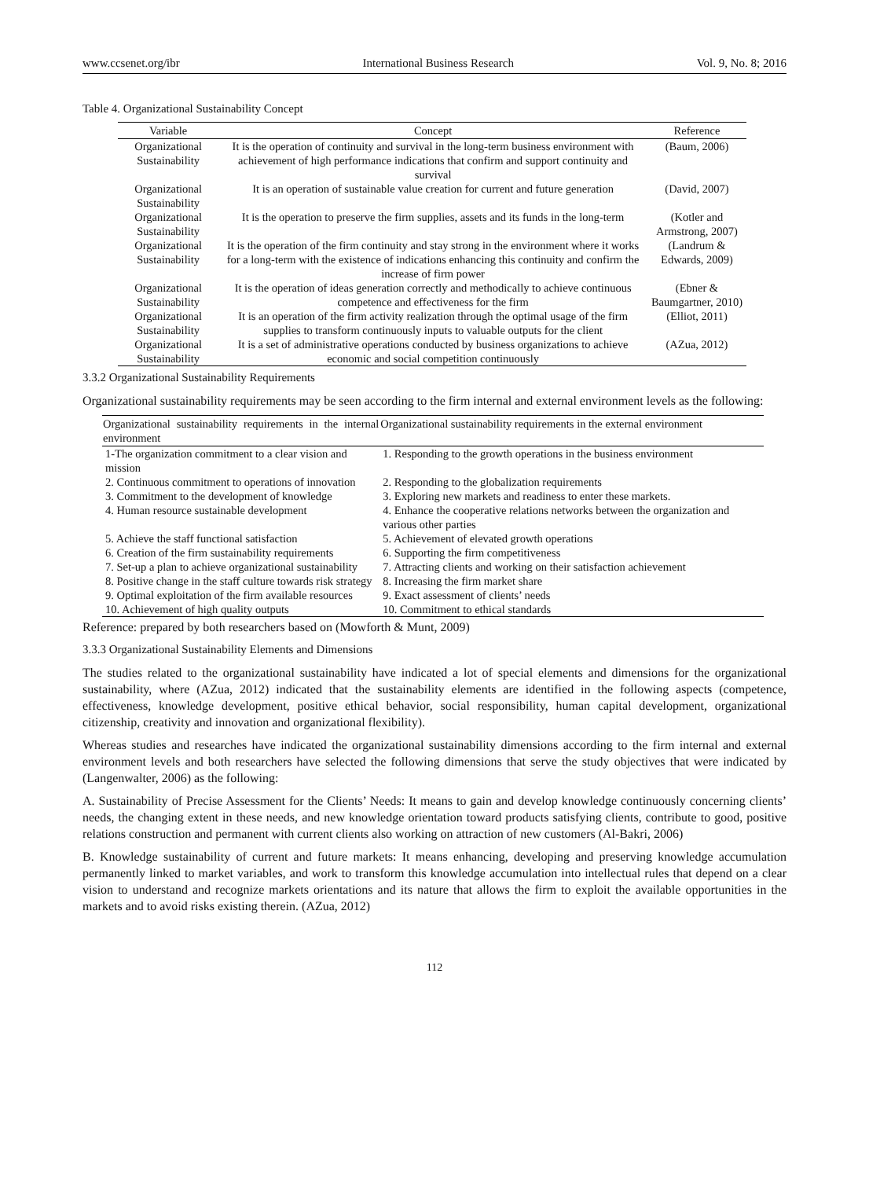www.ccsenet.org/ibr International Business Research Vol. 9, No. 8; 2016
Table 4. Organizational Sustainability Concept
| Variable | Concept | Reference |
| --- | --- | --- |
| Organizational Sustainability | It is the operation of continuity and survival in the long-term business environment with achievement of high performance indications that confirm and support continuity and survival | (Baum, 2006) |
| Organizational Sustainability | It is an operation of sustainable value creation for current and future generation | (David, 2007) |
| Organizational Sustainability | It is the operation to preserve the firm supplies, assets and its funds in the long-term | (Kotler and Armstrong, 2007) |
| Organizational Sustainability | It is the operation of the firm continuity and stay strong in the environment where it works for a long-term with the existence of indications enhancing this continuity and confirm the increase of firm power | (Landrum & Edwards, 2009) |
| Organizational Sustainability | It is the operation of ideas generation correctly and methodically to achieve continuous competence and effectiveness for the firm | (Ebner & Baumgartner, 2010) |
| Organizational Sustainability | It is an operation of the firm activity realization through the optimal usage of the firm supplies to transform continuously inputs to valuable outputs for the client | (Elliot, 2011) |
| Organizational Sustainability | It is a set of administrative operations conducted by business organizations to achieve economic and social competition continuously | (AZua, 2012) |
3.3.2 Organizational Sustainability Requirements
Organizational sustainability requirements may be seen according to the firm internal and external environment levels as the following:
| Organizational sustainability requirements in the internal environment | Organizational sustainability requirements in the external environment |
| --- | --- |
| 1-The organization commitment to a clear vision and mission | 1. Responding to the growth operations in the business environment |
| 2. Continuous commitment to operations of innovation | 2. Responding to the globalization requirements |
| 3. Commitment to the development of knowledge | 3. Exploring new markets and readiness to enter these markets. |
| 4. Human resource sustainable development | 4. Enhance the cooperative relations networks between the organization and various other parties |
| 5. Achieve the staff functional satisfaction | 5. Achievement of elevated growth operations |
| 6. Creation of the firm sustainability requirements | 6. Supporting the firm competitiveness |
| 7. Set-up a plan to achieve organizational sustainability | 7. Attracting clients and working on their satisfaction achievement |
| 8. Positive change in the staff culture towards risk strategy | 8. Increasing the firm market share |
| 9. Optimal exploitation of the firm available resources | 9. Exact assessment of clients’ needs |
| 10. Achievement of high quality outputs | 10. Commitment to ethical standards |
Reference: prepared by both researchers based on (Mowforth & Munt, 2009)
3.3.3 Organizational Sustainability Elements and Dimensions
The studies related to the organizational sustainability have indicated a lot of special elements and dimensions for the organizational sustainability, where (AZua, 2012) indicated that the sustainability elements are identified in the following aspects (competence, effectiveness, knowledge development, positive ethical behavior, social responsibility, human capital development, organizational citizenship, creativity and innovation and organizational flexibility).
Whereas studies and researches have indicated the organizational sustainability dimensions according to the firm internal and external environment levels and both researchers have selected the following dimensions that serve the study objectives that were indicated by (Langenwalter, 2006) as the following:
A. Sustainability of Precise Assessment for the Clients’ Needs: It means to gain and develop knowledge continuously concerning clients’ needs, the changing extent in these needs, and new knowledge orientation toward products satisfying clients, contribute to good, positive relations construction and permanent with current clients also working on attraction of new customers (Al-Bakri, 2006)
B. Knowledge sustainability of current and future markets: It means enhancing, developing and preserving knowledge accumulation permanently linked to market variables, and work to transform this knowledge accumulation into intellectual rules that depend on a clear vision to understand and recognize markets orientations and its nature that allows the firm to exploit the available opportunities in the markets and to avoid risks existing therein. (AZua, 2012)
112